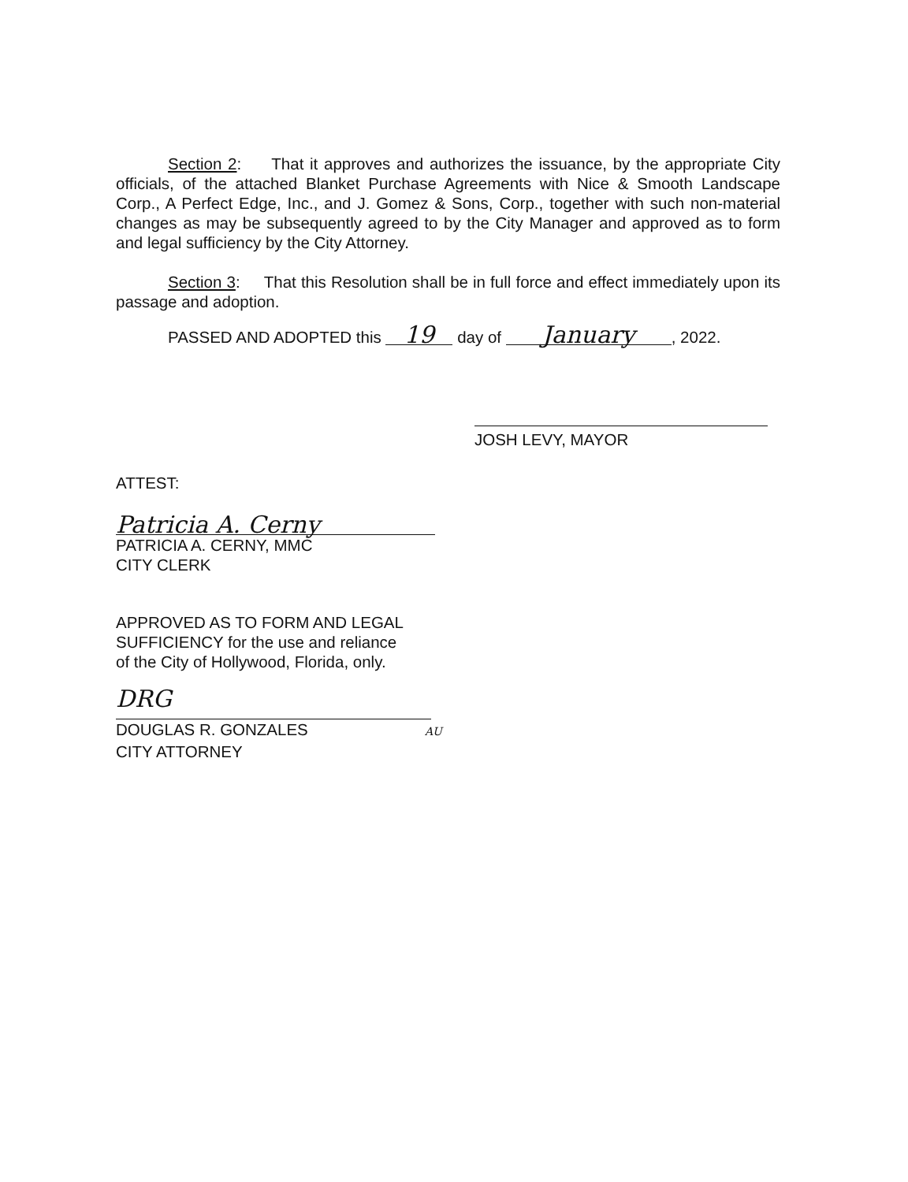Section 2: That it approves and authorizes the issuance, by the appropriate City officials, of the attached Blanket Purchase Agreements with Nice & Smooth Landscape Corp., A Perfect Edge, Inc., and J. Gomez & Sons, Corp., together with such non-material changes as may be subsequently agreed to by the City Manager and approved as to form and legal sufficiency by the City Attorney.
Section 3: That this Resolution shall be in full force and effect immediately upon its passage and adoption.
PASSED AND ADOPTED this 19 day of January, 2022.
JOSH LEVY, MAYOR
ATTEST:
Patricia A. Cerny
PATRICIA A. CERNY, MMC
CITY CLERK
APPROVED AS TO FORM AND LEGAL
SUFFICIENCY for the use and reliance
of the City of Hollywood, Florida, only.
DRG
DOUGLAS R. GONZALES AU
CITY ATTORNEY